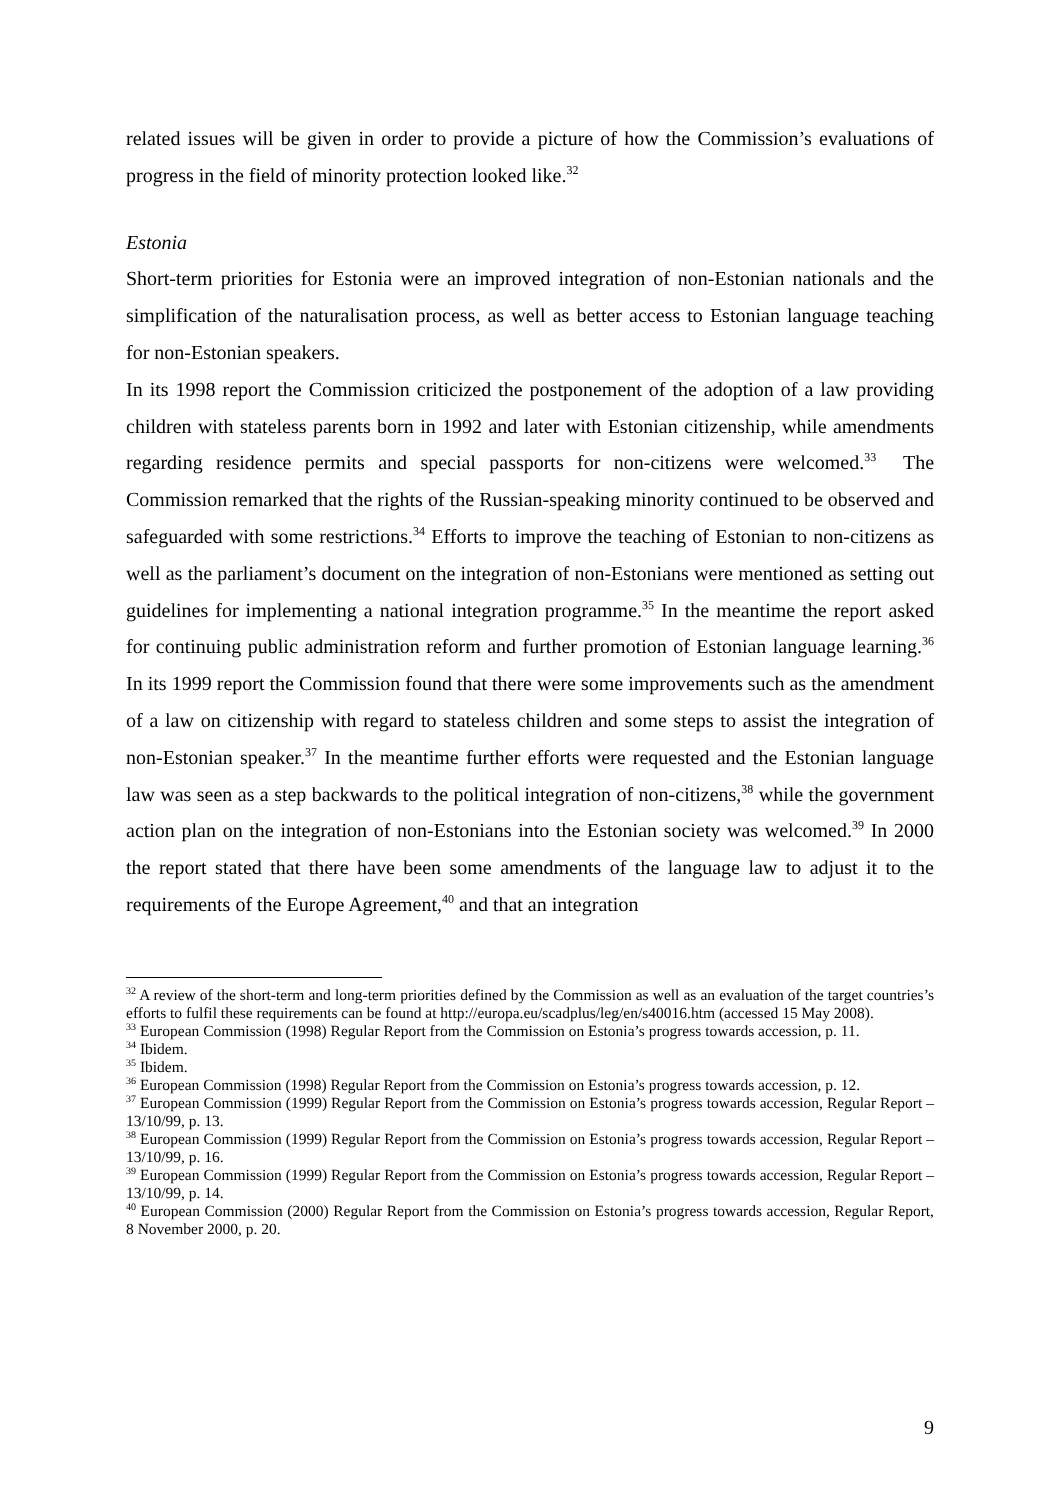related issues will be given in order to provide a picture of how the Commission’s evaluations of progress in the field of minority protection looked like.<sup>32</sup>
Estonia
Short-term priorities for Estonia were an improved integration of non-Estonian nationals and the simplification of the naturalisation process, as well as better access to Estonian language teaching for non-Estonian speakers.
In its 1998 report the Commission criticized the postponement of the adoption of a law providing children with stateless parents born in 1992 and later with Estonian citizenship, while amendments regarding residence permits and special passports for non-citizens were welcomed.<sup>33</sup> The Commission remarked that the rights of the Russian-speaking minority continued to be observed and safeguarded with some restrictions.<sup>34</sup> Efforts to improve the teaching of Estonian to non-citizens as well as the parliament’s document on the integration of non-Estonians were mentioned as setting out guidelines for implementing a national integration programme.<sup>35</sup> In the meantime the report asked for continuing public administration reform and further promotion of Estonian language learning.<sup>36</sup> In its 1999 report the Commission found that there were some improvements such as the amendment of a law on citizenship with regard to stateless children and some steps to assist the integration of non-Estonian speaker.<sup>37</sup> In the meantime further efforts were requested and the Estonian language law was seen as a step backwards to the political integration of non-citizens,<sup>38</sup> while the government action plan on the integration of non-Estonians into the Estonian society was welcomed.<sup>39</sup> In 2000 the report stated that there have been some amendments of the language law to adjust it to the requirements of the Europe Agreement,<sup>40</sup> and that an integration
<sup>32</sup> A review of the short-term and long-term priorities defined by the Commission as well as an evaluation of the target countries’s efforts to fulfil these requirements can be found at http://europa.eu/scadplus/leg/en/s40016.htm (accessed 15 May 2008).
<sup>33</sup> European Commission (1998) Regular Report from the Commission on Estonia’s progress towards accession, p. 11.
<sup>34</sup> Ibidem.
<sup>35</sup> Ibidem.
<sup>36</sup> European Commission (1998) Regular Report from the Commission on Estonia’s progress towards accession, p. 12.
<sup>37</sup> European Commission (1999) Regular Report from the Commission on Estonia’s progress towards accession, Regular Report – 13/10/99, p. 13.
<sup>38</sup> European Commission (1999) Regular Report from the Commission on Estonia’s progress towards accession, Regular Report – 13/10/99, p. 16.
<sup>39</sup> European Commission (1999) Regular Report from the Commission on Estonia’s progress towards accession, Regular Report – 13/10/99, p. 14.
<sup>40</sup> European Commission (2000) Regular Report from the Commission on Estonia’s progress towards accession, Regular Report, 8 November 2000, p. 20.
9